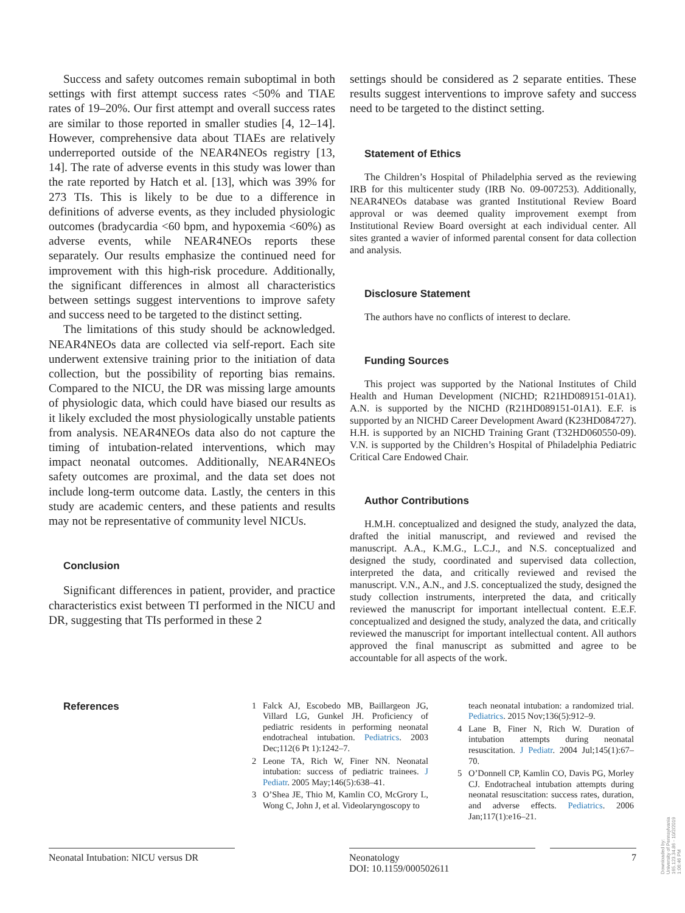Success and safety outcomes remain suboptimal in both settings with first attempt success rates <50% and TIAE rates of 19–20%. Our first attempt and overall success rates are similar to those reported in smaller studies [4, 12–14]. However, comprehensive data about TIAEs are relatively underreported outside of the NEAR4NEOs registry [13, 14]. The rate of adverse events in this study was lower than the rate reported by Hatch et al. [13], which was 39% for 273 TIs. This is likely to be due to a difference in definitions of adverse events, as they included physiologic outcomes (bradycardia <60 bpm, and hypoxemia <60%) as adverse events, while NEAR4NEOs reports these separately. Our results emphasize the continued need for improvement with this high-risk procedure. Additionally, the significant differences in almost all characteristics between settings suggest interventions to improve safety and success need to be targeted to the distinct setting.
The limitations of this study should be acknowledged. NEAR4NEOs data are collected via self-report. Each site underwent extensive training prior to the initiation of data collection, but the possibility of reporting bias remains. Compared to the NICU, the DR was missing large amounts of physiologic data, which could have biased our results as it likely excluded the most physiologically unstable patients from analysis. NEAR4NEOs data also do not capture the timing of intubation-related interventions, which may impact neonatal outcomes. Additionally, NEAR4NEOs safety outcomes are proximal, and the data set does not include long-term outcome data. Lastly, the centers in this study are academic centers, and these patients and results may not be representative of community level NICUs.
Conclusion
Significant differences in patient, provider, and practice characteristics exist between TI performed in the NICU and DR, suggesting that TIs performed in these 2
settings should be considered as 2 separate entities. These results suggest interventions to improve safety and success need to be targeted to the distinct setting.
Statement of Ethics
The Children’s Hospital of Philadelphia served as the reviewing IRB for this multicenter study (IRB No. 09-007253). Additionally, NEAR4NEOs database was granted Institutional Review Board approval or was deemed quality improvement exempt from Institutional Review Board oversight at each individual center. All sites granted a wavier of informed parental consent for data collection and analysis.
Disclosure Statement
The authors have no conflicts of interest to declare.
Funding Sources
This project was supported by the National Institutes of Child Health and Human Development (NICHD; R21HD089151-01A1). A.N. is supported by the NICHD (R21HD089151-01A1). E.F. is supported by an NICHD Career Development Award (K23HD084727). H.H. is supported by an NICHD Training Grant (T32HD060550-09). V.N. is supported by the Children’s Hospital of Philadelphia Pediatric Critical Care Endowed Chair.
Author Contributions
H.M.H. conceptualized and designed the study, analyzed the data, drafted the initial manuscript, and reviewed and revised the manuscript. A.A., K.M.G., L.C.J., and N.S. conceptualized and designed the study, coordinated and supervised data collection, interpreted the data, and critically reviewed and revised the manuscript. V.N., A.N., and J.S. conceptualized the study, designed the study collection instruments, interpreted the data, and critically reviewed the manuscript for important intellectual content. E.E.F. conceptualized and designed the study, analyzed the data, and critically reviewed the manuscript for important intellectual content. All authors approved the final manuscript as submitted and agree to be accountable for all aspects of the work.
References
1 Falck AJ, Escobedo MB, Baillargeon JG, Villard LG, Gunkel JH. Proficiency of pediatric residents in performing neonatal endotracheal intubation. Pediatrics. 2003 Dec;112(6 Pt 1):1242–7.
2 Leone TA, Rich W, Finer NN. Neonatal intubation: success of pediatric trainees. J Pediatr. 2005 May;146(5):638–41.
3 O’Shea JE, Thio M, Kamlin CO, McGrory L, Wong C, John J, et al. Videolaryngoscopy to
teach neonatal intubation: a randomized trial. Pediatrics. 2015 Nov;136(5):912–9.
4 Lane B, Finer N, Rich W. Duration of intubation attempts during neonatal resuscitation. J Pediatr. 2004 Jul;145(1):67–70.
5 O’Donnell CP, Kamlin CO, Davis PG, Morley CJ. Endotracheal intubation attempts during neonatal resuscitation: success rates, duration, and adverse effects. Pediatrics. 2006 Jan;117(1):e16–21.
Neonatal Intubation: NICU versus DR
Neonatology
DOI: 10.1159/000502611
7
Downloaded by:
University of Pennsylvania
165.123.34.86 - 10/2/2019 1:06:46 PM